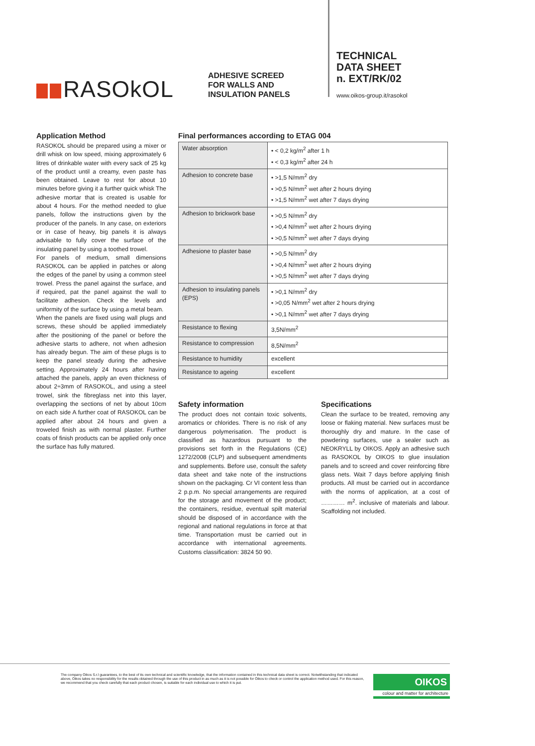RASOkOL
ADHESIVE SCREED
FOR WALLS AND
INSULATION PANELS
TECHNICAL
DATA SHEET
n. EXT/RK/02
www.oikos-group.it/rasokol
Application Method
RASOKOL should be prepared using a mixer or drill whisk on low speed, mixing approximately 6 litres of drinkable water with every sack of 25 kg of the product until a creamy, even paste has been obtained. Leave to rest for about 10 minutes before giving it a further quick whisk The adhesive mortar that is created is usable for about 4 hours. For the method needed to glue panels, follow the instructions given by the producer of the panels. In any case, on exteriors or in case of heavy, big panels it is always advisable to fully cover the surface of the insulating panel by using a toothed trowel.
For panels of medium, small dimensions RASOKOL can be applied in patches or along the edges of the panel by using a common steel trowel. Press the panel against the surface, and if required, pat the panel against the wall to facilitate adhesion. Check the levels and uniformity of the surface by using a metal beam.
When the panels are fixed using wall plugs and screws, these should be applied immediately after the positioning of the panel or before the adhesive starts to adhere, not when adhesion has already begun. The aim of these plugs is to keep the panel steady during the adhesive setting. Approximately 24 hours after having attached the panels, apply an even thickness of about 2÷3mm of RASOKOL, and using a steel trowel, sink the fibreglass net into this layer, overlapping the sections of net by about 10cm on each side A further coat of RASOKOL can be applied after about 24 hours and given a troweled finish as with normal plaster. Further coats of finish products can be applied only once the surface has fully matured.
Final performances according to ETAG 004
| Water absorption | • < 0,2 kg/m<sup>2</sup> after 1 h • < 0,3 kg/m<sup>2</sup> after 24 h |
| Adhesion to concrete base | • >1,5 N/mm<sup>2</sup> dry • >0,5 N/mm<sup>2</sup> wet after 2 hours drying • >1,5 N/mm<sup>2</sup> wet after 7 days drying |
| Adhesion to brickwork base | • >0,5 N/mm<sup>2</sup> dry • >0,4 N/mm<sup>2</sup> wet after 2 hours drying • >0,5 N/mm<sup>2</sup> wet after 7 days drying |
| Adhesione to plaster base | • >0,5 N/mm<sup>2</sup> dry • >0,4 N/mm<sup>2</sup> wet after 2 hours drying • >0,5 N/mm<sup>2</sup> wet after 7 days drying |
| Adhesion to insulating panels (EPS) | • >0,1 N/mm<sup>2</sup> dry • >0,05 N/mm<sup>2</sup> wet after 2 hours drying • >0,1 N/mm<sup>2</sup> wet after 7 days drying |
| Resistance to flexing | 3,5N/mm<sup>2</sup> |
| Resistance to compression | 8,5N/mm<sup>2</sup> |
| Resistance to humidity | excellent |
| Resistance to ageing | excellent |
Safety information
The product does not contain toxic solvents, aromatics or chlorides. There is no risk of any dangerous polymerisation. The product is classified as hazardous pursuant to the provisions set forth in the Regulations (CE) 1272/2008 (CLP) and subsequent amendments and supplements. Before use, consult the safety data sheet and take note of the instructions shown on the packaging. Cr VI content less than 2 p.p.m. No special arrangements are required for the storage and movement of the product; the containers, residue, eventual spilt material should be disposed of in accordance with the regional and national regulations in force at that time. Transportation must be carried out in accordance with international agreements. Customs classification: 3824 50 90.
Specifications
Clean the surface to be treated, removing any loose or flaking material. New surfaces must be thoroughly dry and mature. In the case of powdering surfaces, use a sealer such as NEOKRYLL by OIKOS. Apply an adhesive such as RASOKOL by OIKOS to glue insulation panels and to screed and cover reinforcing fibre glass nets. Wait 7 days before applying finish products. All must be carried out in accordance with the norms of application, at a cost of ………… m<sup>2</sup>. inclusive of materials and labour. Scaffolding not included.
The company Oikos S.r.l guarantees, to the best of its own technical and scientific knowledge, that the information contained in this technical data sheet is correct. Notwithstanding that indicated above, Oikos takes no responsibility for the results obtained through the use of this product in as much as it is not possible for Oikos to check or control the application method used. For this reason, we recommend that you check carefully that each product chosen, is suitable for each individual use to which it is put.
OIKOS
colour and matter for architecture